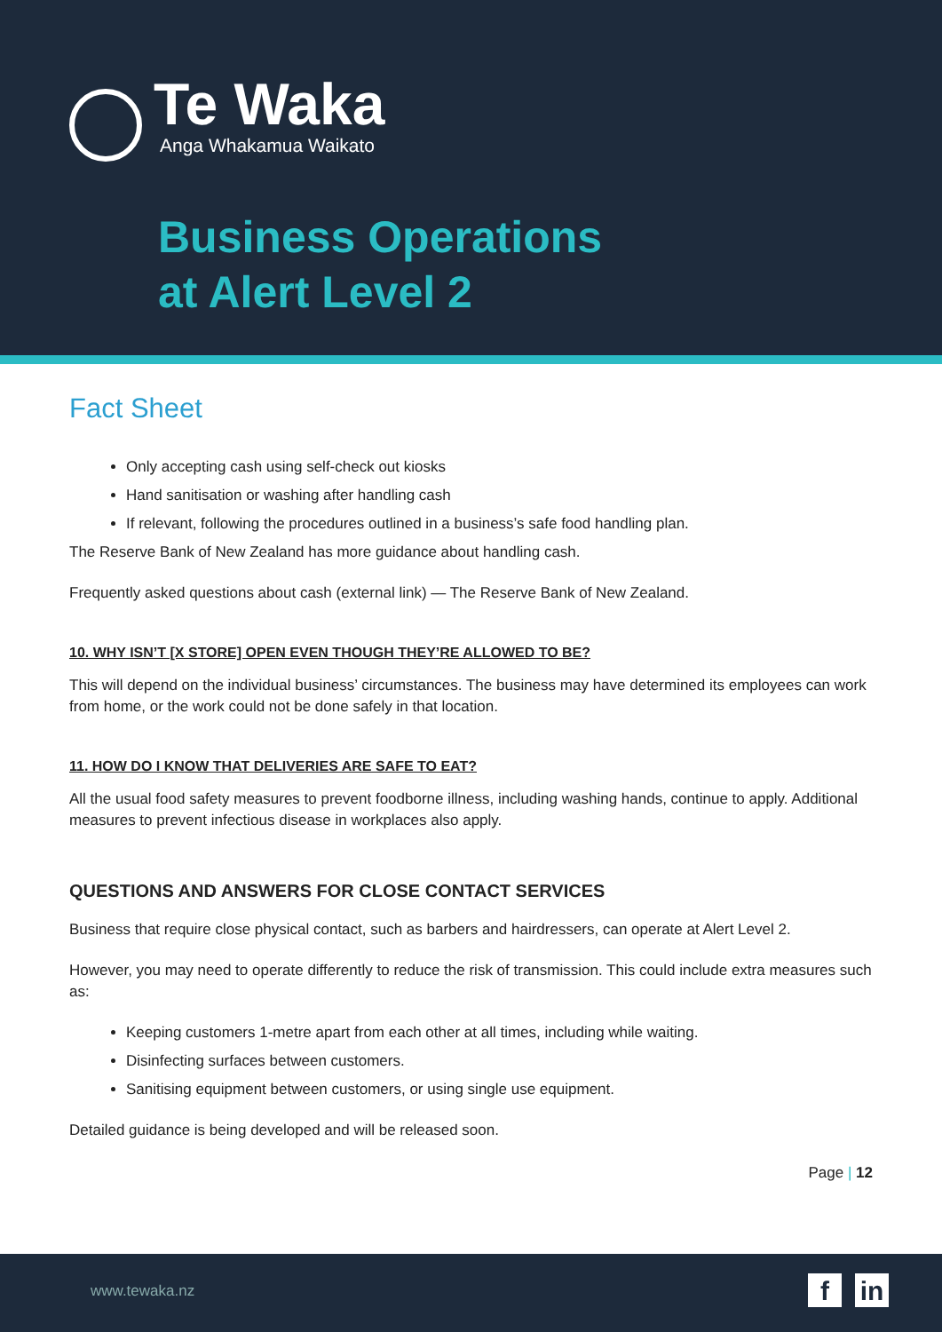Te Waka
Anga Whakamua Waikato
Business Operations
at Alert Level 2
Fact Sheet
Only accepting cash using self-check out kiosks
Hand sanitisation or washing after handling cash
If relevant, following the procedures outlined in a business’s safe food handling plan.
The Reserve Bank of New Zealand has more guidance about handling cash.
Frequently asked questions about cash (external link) — The Reserve Bank of New Zealand.
10. WHY ISN’T [X STORE] OPEN EVEN THOUGH THEY’RE ALLOWED TO BE?
This will depend on the individual business’ circumstances. The business may have determined its employees can work from home, or the work could not be done safely in that location.
11. HOW DO I KNOW THAT DELIVERIES ARE SAFE TO EAT?
All the usual food safety measures to prevent foodborne illness, including washing hands, continue to apply. Additional measures to prevent infectious disease in workplaces also apply.
QUESTIONS AND ANSWERS FOR CLOSE CONTACT SERVICES
Business that require close physical contact, such as barbers and hairdressers, can operate at Alert Level 2.
However, you may need to operate differently to reduce the risk of transmission. This could include extra measures such as:
Keeping customers 1-metre apart from each other at all times, including while waiting.
Disinfecting surfaces between customers.
Sanitising equipment between customers, or using single use equipment.
Detailed guidance is being developed and will be released soon.
Page | 12
www.tewaka.nz f in